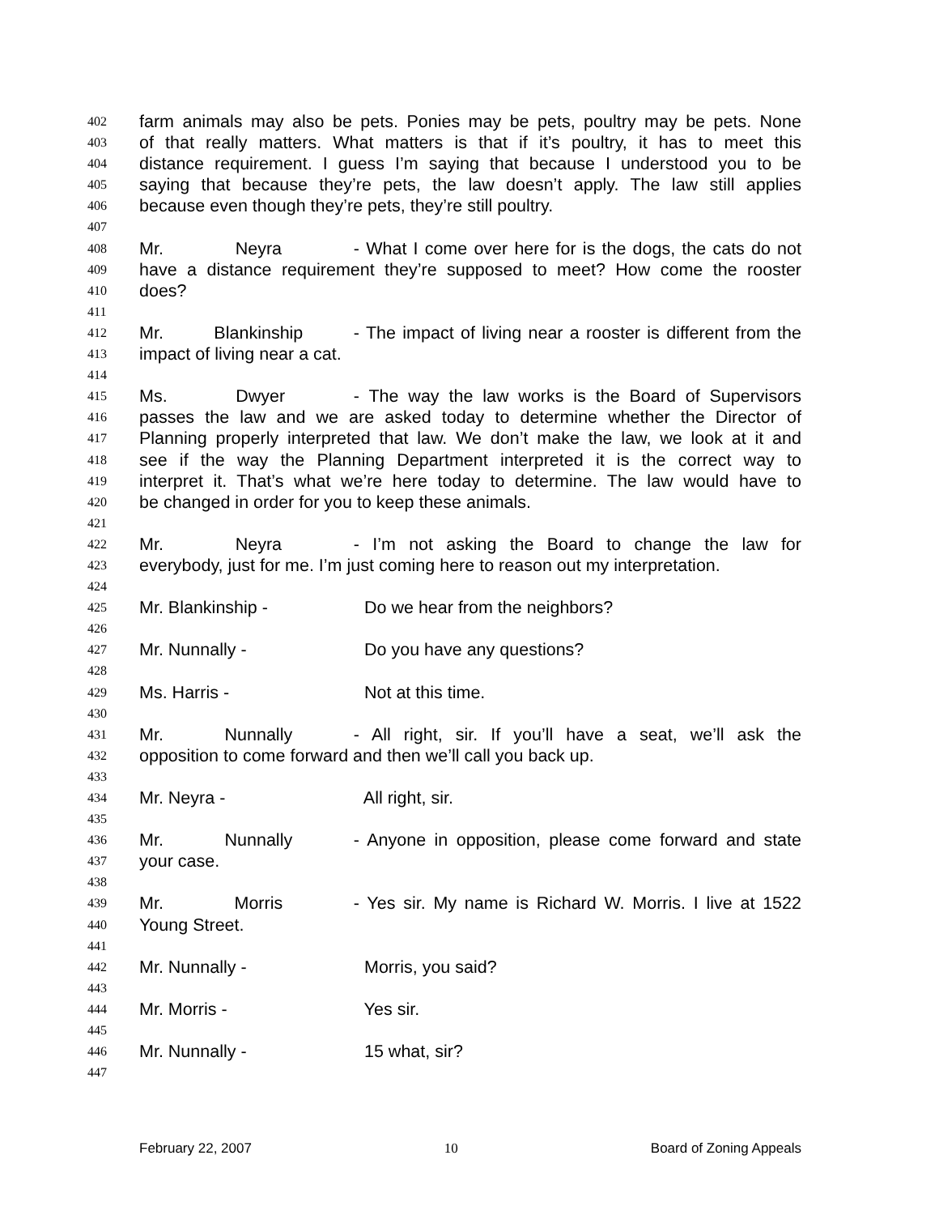402 farm animals may also be pets. Ponies may be pets, poultry may be pets. None
403 of that really matters. What matters is that if it’s poultry, it has to meet this
404 distance requirement. I guess I’m saying that because I understood you to be
405 saying that because they’re pets, the law doesn’t apply. The law still applies
406 because even though they’re pets, they’re still poultry.
407
408 Mr. Neyra - What I come over here for is the dogs, the cats do not
409 have a distance requirement they’re supposed to meet? How come the rooster
410 does?
411
412 Mr. Blankinship - The impact of living near a rooster is different from the
413 impact of living near a cat.
414
415 Ms. Dwyer - The way the law works is the Board of Supervisors
416 passes the law and we are asked today to determine whether the Director of
417 Planning properly interpreted that law. We don’t make the law, we look at it and
418 see if the way the Planning Department interpreted it is the correct way to
419 interpret it. That’s what we’re here today to determine. The law would have to
420 be changed in order for you to keep these animals.
421
422 Mr. Neyra - I’m not asking the Board to change the law for
423 everybody, just for me. I’m just coming here to reason out my interpretation.
424
425 Mr. Blankinship - Do we hear from the neighbors?
426
427 Mr. Nunnally - Do you have any questions?
428
429 Ms. Harris - Not at this time.
430
431 Mr. Nunnally - All right, sir. If you’ll have a seat, we’ll ask the
432 opposition to come forward and then we’ll call you back up.
433
434 Mr. Neyra - All right, sir.
435
436 Mr. Nunnally - Anyone in opposition, please come forward and state
437 your case.
438
439 Mr. Morris - Yes sir. My name is Richard W. Morris. I live at 1522
440 Young Street.
441
442 Mr. Nunnally - Morris, you said?
443
444 Mr. Morris - Yes sir.
445
446 Mr. Nunnally - 15 what, sir?
447
February 22, 2007 10 Board of Zoning Appeals